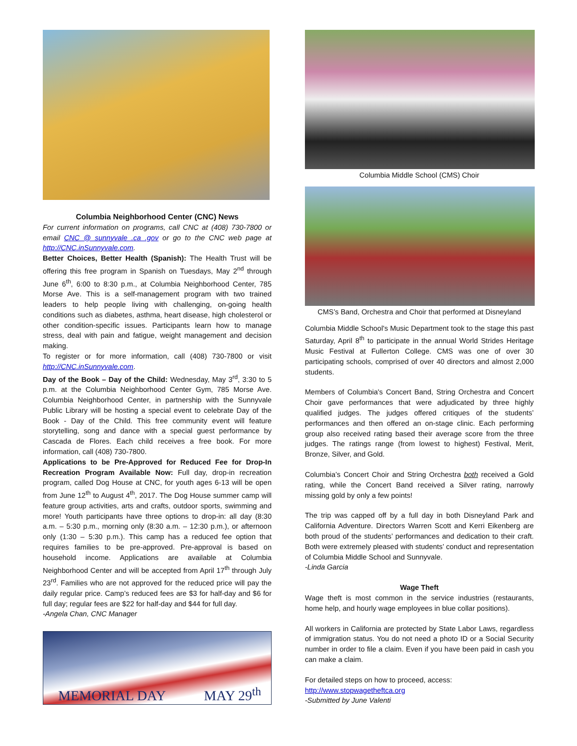Columbia Neighborhood Center (CNC) News
For current information on programs, call CNC at (408) 730-7800 or email CNC @ sunnyvale .ca .gov or go to the CNC web page at http://CNC.inSunnyvale.com.
Better Choices, Better Health (Spanish): The Health Trust will be offering this free program in Spanish on Tuesdays, May 2<sup>nd</sup> through June 6<sup>th</sup>, 6:00 to 8:30 p.m., at Columbia Neighborhood Center, 785 Morse Ave. This is a self-management program with two trained leaders to help people living with challenging, on-going health conditions such as diabetes, asthma, heart disease, high cholesterol or other condition-specific issues. Participants learn how to manage stress, deal with pain and fatigue, weight management and decision making.
To register or for more information, call (408) 730-7800 or visit http://CNC.inSunnyvale.com.
Day of the Book – Day of the Child: Wednesday, May 3<sup>rd</sup>, 3:30 to 5 p.m. at the Columbia Neighborhood Center Gym, 785 Morse Ave. Columbia Neighborhood Center, in partnership with the Sunnyvale Public Library will be hosting a special event to celebrate Day of the Book - Day of the Child. This free community event will feature storytelling, song and dance with a special guest performance by Cascada de Flores. Each child receives a free book. For more information, call (408) 730-7800.
Applications to be Pre-Approved for Reduced Fee for Drop-In Recreation Program Available Now: Full day, drop-in recreation program, called Dog House at CNC, for youth ages 6-13 will be open from June 12<sup>th</sup> to August 4<sup>th</sup>, 2017. The Dog House summer camp will feature group activities, arts and crafts, outdoor sports, swimming and more! Youth participants have three options to drop-in: all day (8:30 a.m. – 5:30 p.m., morning only (8:30 a.m. – 12:30 p.m.), or afternoon only (1:30 – 5:30 p.m.). This camp has a reduced fee option that requires families to be pre-approved. Pre-approval is based on household income. Applications are available at Columbia Neighborhood Center and will be accepted from April 17<sup>th</sup> through July 23<sup>rd</sup>. Families who are not approved for the reduced price will pay the daily regular price. Camp’s reduced fees are $3 for half-day and $6 for full day; regular fees are $22 for half-day and $44 for full day.
-Angela Chan, CNC Manager
MEMORIAL DAY MAY 29<sup>th</sup>
Columbia Middle School (CMS) Choir
CMS’s Band, Orchestra and Choir that performed at Disneyland
Columbia Middle School's Music Department took to the stage this past Saturday, April 8<sup>th</sup> to participate in the annual World Strides Heritage Music Festival at Fullerton College. CMS was one of over 30 participating schools, comprised of over 40 directors and almost 2,000 students.
Members of Columbia's Concert Band, String Orchestra and Concert Choir gave performances that were adjudicated by three highly qualified judges. The judges offered critiques of the students’ performances and then offered an on-stage clinic. Each performing group also received rating based their average score from the three judges. The ratings range (from lowest to highest) Festival, Merit, Bronze, Silver, and Gold.
Columbia’s Concert Choir and String Orchestra both received a Gold rating, while the Concert Band received a Silver rating, narrowly missing gold by only a few points!
The trip was capped off by a full day in both Disneyland Park and California Adventure. Directors Warren Scott and Kerri Eikenberg are both proud of the students’ performances and dedication to their craft. Both were extremely pleased with students’ conduct and representation of Columbia Middle School and Sunnyvale.
-Linda Garcia
Wage Theft
Wage theft is most common in the service industries (restaurants, home help, and hourly wage employees in blue collar positions).
All workers in California are protected by State Labor Laws, regardless of immigration status. You do not need a photo ID or a Social Security number in order to file a claim. Even if you have been paid in cash you can make a claim.
For detailed steps on how to proceed, access:
http://www.stopwagetheftca.org
-Submitted by June Valenti